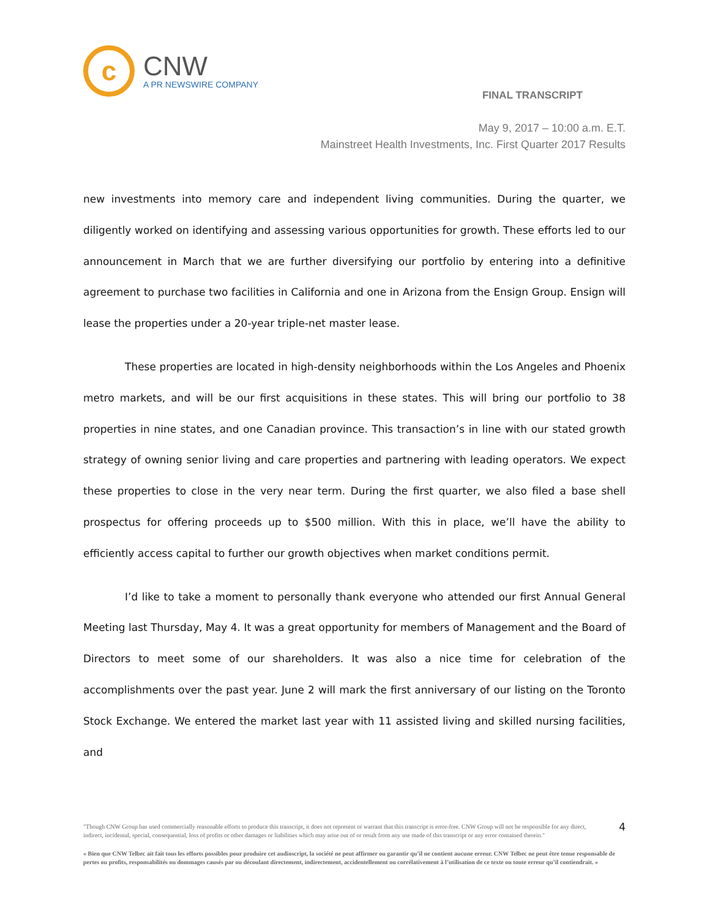c
CNW
A PR NEWSWIRE COMPANY
FINAL TRANSCRIPT
May 9, 2017 – 10:00 a.m. E.T.
Mainstreet Health Investments, Inc. First Quarter 2017 Results
new investments into memory care and independent living communities. During the quarter, we diligently worked on identifying and assessing various opportunities for growth. These efforts led to our announcement in March that we are further diversifying our portfolio by entering into a definitive agreement to purchase two facilities in California and one in Arizona from the Ensign Group. Ensign will lease the properties under a 20-year triple-net master lease.
These properties are located in high-density neighborhoods within the Los Angeles and Phoenix metro markets, and will be our first acquisitions in these states. This will bring our portfolio to 38 properties in nine states, and one Canadian province. This transaction’s in line with our stated growth strategy of owning senior living and care properties and partnering with leading operators. We expect these properties to close in the very near term. During the first quarter, we also filed a base shell prospectus for offering proceeds up to $500 million. With this in place, we’ll have the ability to efficiently access capital to further our growth objectives when market conditions permit.
I’d like to take a moment to personally thank everyone who attended our first Annual General Meeting last Thursday, May 4. It was a great opportunity for members of Management and the Board of Directors to meet some of our shareholders. It was also a nice time for celebration of the accomplishments over the past year. June 2 will mark the first anniversary of our listing on the Toronto Stock Exchange. We entered the market last year with 11 assisted living and skilled nursing facilities, and
"Though CNW Group has used commercially reasonable efforts to produce this transcript, it does not represent or warrant that this transcript is error-free. CNW Group will not be responsible for any direct, indirect, incidental, special, consequential, loss of profits or other damages or liabilities which may arise out of or result from any use made of this transcript or any error contained therein."
4
« Bien que CNW Telbec ait fait tous les efforts possibles pour produire cet audioscript, la société ne peut affirmer ou garantir qu’il ne contient aucune erreur. CNW Telbec ne peut être tenue responsable de pertes ou profits, responsabilités ou dommages causés par ou découlant directement, indirectement, accidentellement ou corrélativement à l’utilisation de ce texte ou toute erreur qu’il contiendrait. »